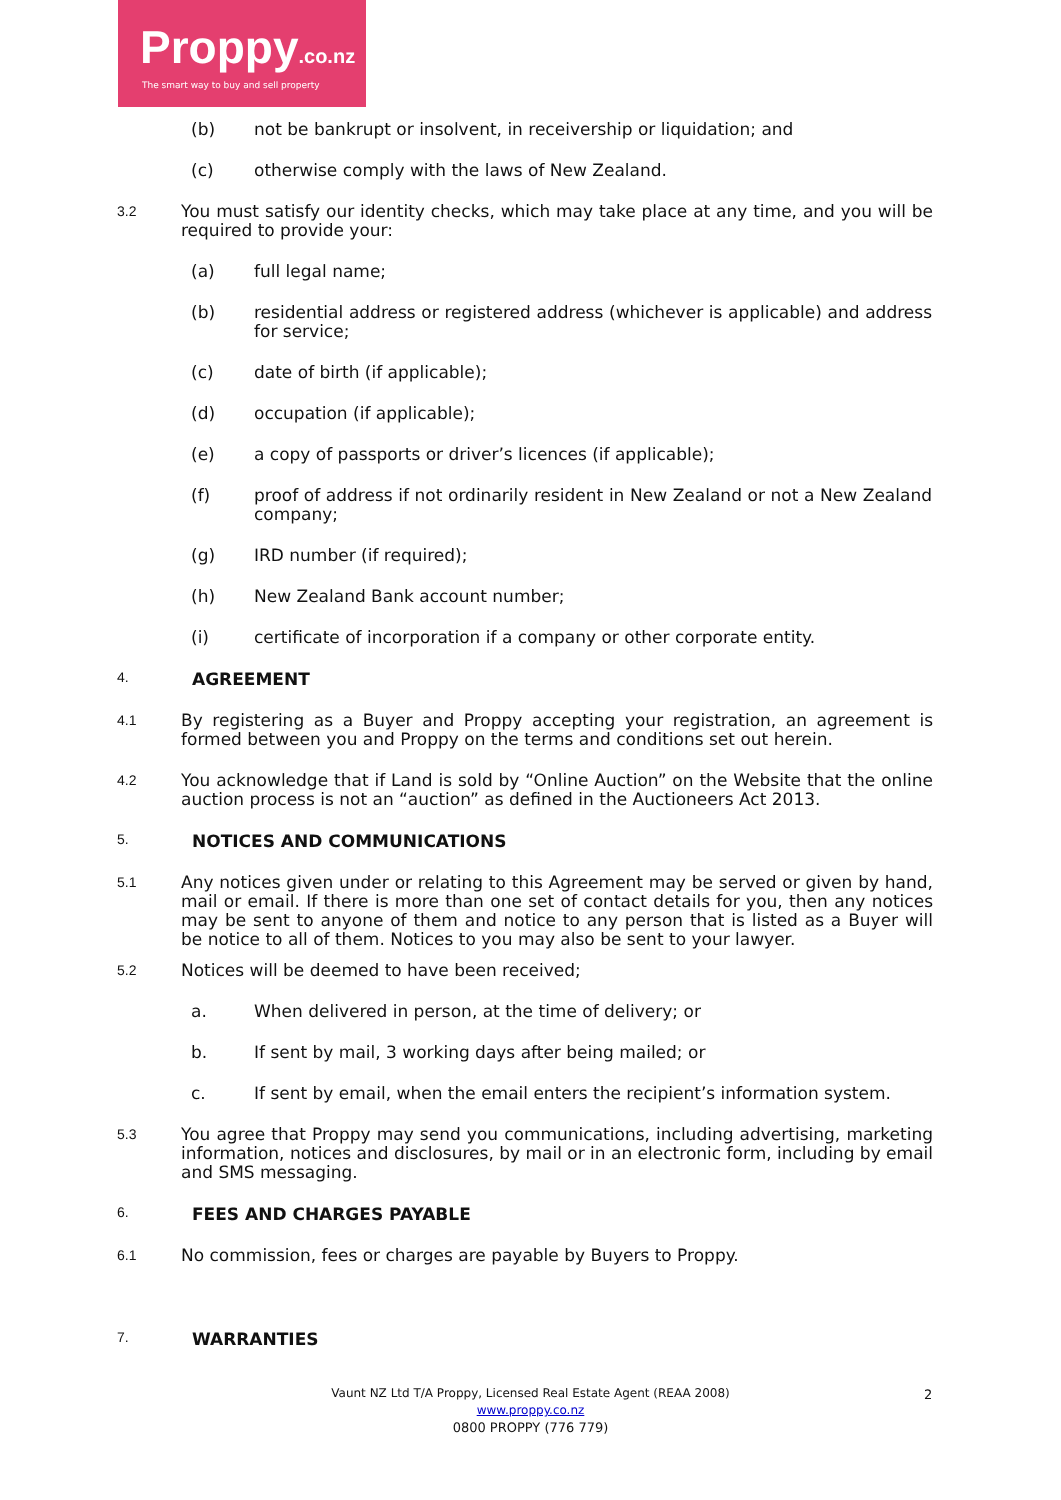Proppy.co.nz
The smart way to buy and sell property
(b) not be bankrupt or insolvent, in receivership or liquidation; and
(c) otherwise comply with the laws of New Zealand.
3.2 You must satisfy our identity checks, which may take place at any time, and you will be required to provide your:
(a) full legal name;
(b) residential address or registered address (whichever is applicable) and address for service;
(c) date of birth (if applicable);
(d) occupation (if applicable);
(e) a copy of passports or driver’s licences (if applicable);
(f) proof of address if not ordinarily resident in New Zealand or not a New Zealand company;
(g) IRD number (if required);
(h) New Zealand Bank account number;
(i) certificate of incorporation if a company or other corporate entity.
4. AGREEMENT
4.1 By registering as a Buyer and Proppy accepting your registration, an agreement is formed between you and Proppy on the terms and conditions set out herein.
4.2 You acknowledge that if Land is sold by “Online Auction” on the Website that the online auction process is not an “auction” as defined in the Auctioneers Act 2013.
5. NOTICES AND COMMUNICATIONS
5.1 Any notices given under or relating to this Agreement may be served or given by hand, mail or email. If there is more than one set of contact details for you, then any notices may be sent to anyone of them and notice to any person that is listed as a Buyer will be notice to all of them. Notices to you may also be sent to your lawyer.
5.2 Notices will be deemed to have been received;
a. When delivered in person, at the time of delivery; or
b. If sent by mail, 3 working days after being mailed; or
c. If sent by email, when the email enters the recipient’s information system.
5.3 You agree that Proppy may send you communications, including advertising, marketing information, notices and disclosures, by mail or in an electronic form, including by email and SMS messaging.
6. FEES AND CHARGES PAYABLE
6.1 No commission, fees or charges are payable by Buyers to Proppy.
7. WARRANTIES
Vaunt NZ Ltd T/A Proppy, Licensed Real Estate Agent (REAA 2008)
www.proppy.co.nz
0800 PROPPY (776 779)
2